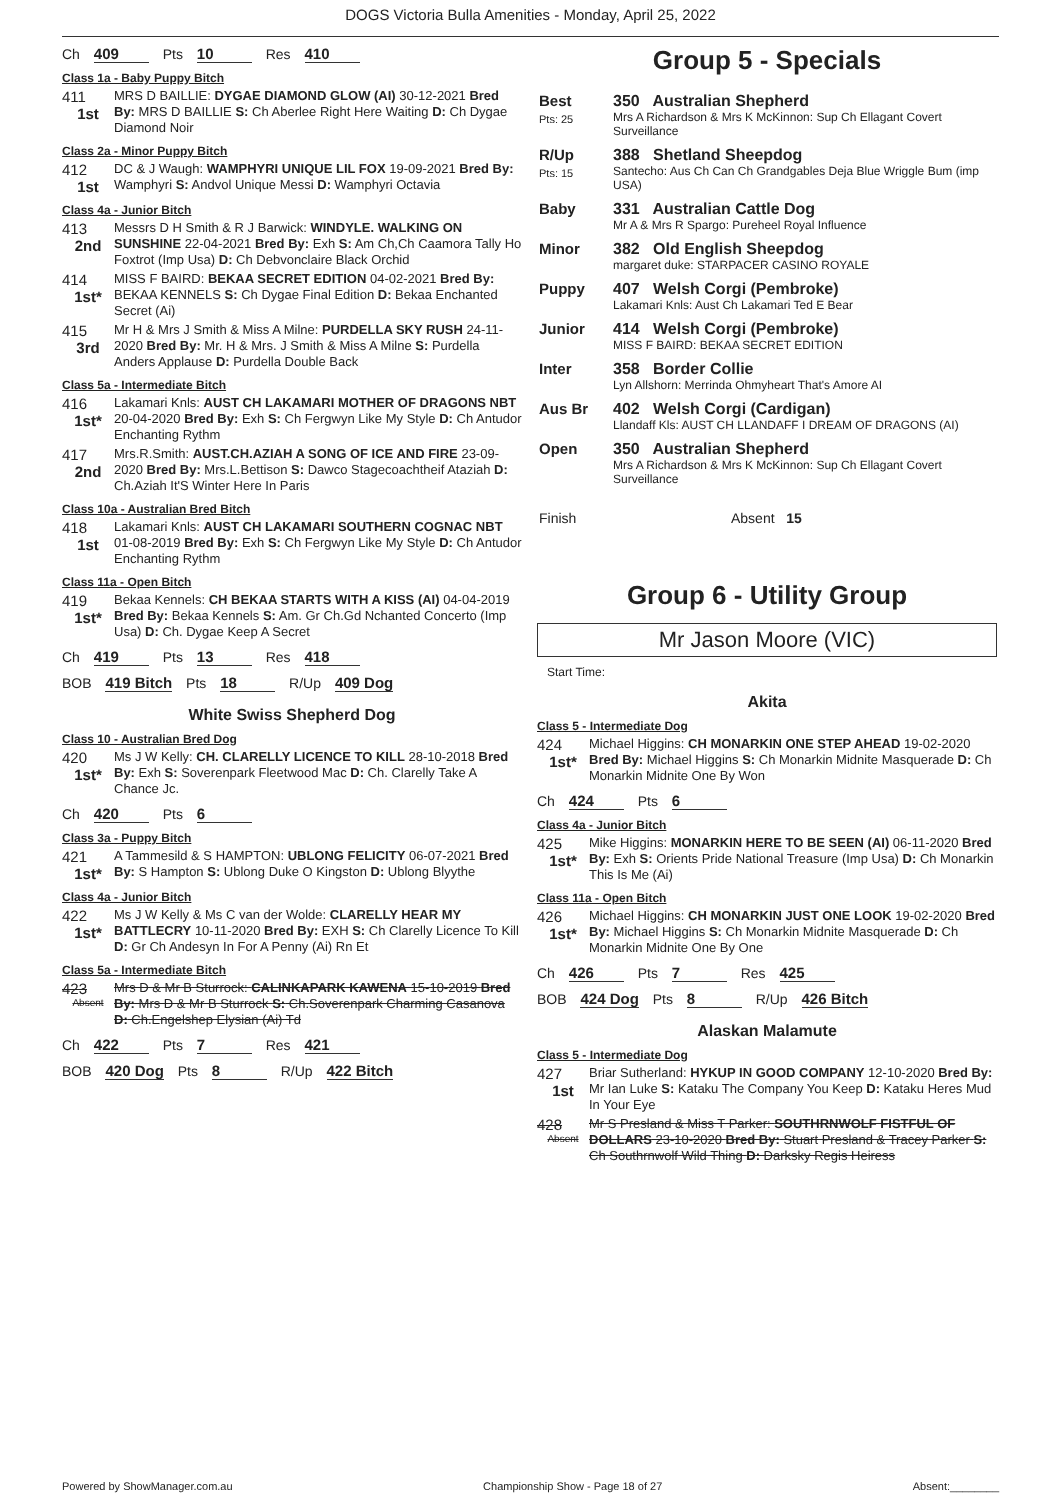DOGS Victoria Bulla Amenities - Monday, April 25, 2022
Ch 409 Pts 10 Res 410
Class 1a - Baby Puppy Bitch
411
1st
MRS D BAILLIE: DYGAE DIAMOND GLOW (AI) 30-12-2021 Bred By: MRS D BAILLIE S: Ch Aberlee Right Here Waiting D: Ch Dygae Diamond Noir
Class 2a - Minor Puppy Bitch
412
1st
DC & J Waugh: WAMPHYRI UNIQUE LIL FOX 19-09-2021 Bred By: Wamphyri S: Andvol Unique Messi D: Wamphyri Octavia
Class 4a - Junior Bitch
413
2nd
Messrs D H Smith & R J Barwick: WINDYLE. WALKING ON SUNSHINE 22-04-2021 Bred By: Exh S: Am Ch,Ch Caamora Tally Ho Foxtrot (Imp Usa) D: Ch Debvonclaire Black Orchid
414
1st*
MISS F BAIRD: BEKAA SECRET EDITION 04-02-2021 Bred By: BEKAA KENNELS S: Ch Dygae Final Edition D: Bekaa Enchanted Secret (Ai)
415
3rd
Mr H & Mrs J Smith & Miss A Milne: PURDELLA SKY RUSH 24-11-2020 Bred By: Mr. H & Mrs. J Smith & Miss A Milne S: Purdella Anders Applause D: Purdella Double Back
Class 5a - Intermediate Bitch
416
1st*
Lakamari Knls: AUST CH LAKAMARI MOTHER OF DRAGONS NBT 20-04-2020 Bred By: Exh S: Ch Fergwyn Like My Style D: Ch Antudor Enchanting Rythm
417
2nd
Mrs.R.Smith: AUST.CH.AZIAH A SONG OF ICE AND FIRE 23-09-2020 Bred By: Mrs.L.Bettison S: Dawco Stagecoachtheif Ataziah D: Ch.Aziah It'S Winter Here In Paris
Class 10a - Australian Bred Bitch
418
1st
Lakamari Knls: AUST CH LAKAMARI SOUTHERN COGNAC NBT 01-08-2019 Bred By: Exh S: Ch Fergwyn Like My Style D: Ch Antudor Enchanting Rythm
Class 11a - Open Bitch
419
1st*
Bekaa Kennels: CH BEKAA STARTS WITH A KISS (AI) 04-04-2019 Bred By: Bekaa Kennels S: Am. Gr Ch.Gd Nchanted Concerto (Imp Usa) D: Ch. Dygae Keep A Secret
Ch 419 Pts 13 Res 418
BOB 419 Bitch Pts 18 R/Up 409 Dog
White Swiss Shepherd Dog
Class 10 - Australian Bred Dog
420
1st*
Ms J W Kelly: CH. CLARELLY LICENCE TO KILL 28-10-2018 Bred By: Exh S: Soverenpark Fleetwood Mac D: Ch. Clarelly Take A Chance Jc.
Ch 420 Pts 6
Class 3a - Puppy Bitch
421
1st*
A Tammesild & S HAMPTON: UBLONG FELICITY 06-07-2021 Bred By: S Hampton S: Ublong Duke O Kingston D: Ublong Blyythe
Class 4a - Junior Bitch
422
1st*
Ms J W Kelly & Ms C van der Wolde: CLARELLY HEAR MY BATTLECRY 10-11-2020 Bred By: EXH S: Ch Clarelly Licence To Kill D: Gr Ch Andesyn In For A Penny (Ai) Rn Et
Class 5a - Intermediate Bitch
423
Absent
Mrs D & Mr B Sturrock: CALINKAPARK KAWENA 15-10-2019 Bred By: Mrs D & Mr B Sturrock S: Ch.Soverenpark Charming Casanova D: Ch.Engelshep Elysian (Ai) Td
Ch 422 Pts 7 Res 421
BOB 420 Dog Pts 8 R/Up 422 Bitch
Group 5 - Specials
| Best Pts: 25 | 350 Australian Shepherd Mrs A Richardson & Mrs K McKinnon: Sup Ch Ellagant Covert Surveillance |
| R/Up Pts: 15 | 388 Shetland Sheepdog Santecho: Aus Ch Can Ch Grandgables Deja Blue Wriggle Bum (imp USA) |
| Baby | 331 Australian Cattle Dog Mr A & Mrs R Spargo: Pureheel Royal Influence |
| Minor | 382 Old English Sheepdog margaret duke: STARPACER CASINO ROYALE |
| Puppy | 407 Welsh Corgi (Pembroke) Lakamari Knls: Aust Ch Lakamari Ted E Bear |
| Junior | 414 Welsh Corgi (Pembroke) MISS F BAIRD: BEKAA SECRET EDITION |
| Inter | 358 Border Collie Lyn Allshorn: Merrinda Ohmyheart That's Amore AI |
| Aus Br | 402 Welsh Corgi (Cardigan) Llandaff Kls: AUST CH LLANDAFF I DREAM OF DRAGONS (AI) |
| Open | 350 Australian Shepherd Mrs A Richardson & Mrs K McKinnon: Sup Ch Ellagant Covert Surveillance |
| Finish | Absent 15 |
Group 6 - Utility Group
Mr Jason Moore (VIC)
Start Time:
Akita
Class 5 - Intermediate Dog
424
1st*
Michael Higgins: CH MONARKIN ONE STEP AHEAD 19-02-2020 Bred By: Michael Higgins S: Ch Monarkin Midnite Masquerade D: Ch Monarkin Midnite One By Won
Ch 424 Pts 6
Class 4a - Junior Bitch
425
1st*
Mike Higgins: MONARKIN HERE TO BE SEEN (AI) 06-11-2020 Bred By: Exh S: Orients Pride National Treasure (Imp Usa) D: Ch Monarkin This Is Me (Ai)
Class 11a - Open Bitch
426
1st*
Michael Higgins: CH MONARKIN JUST ONE LOOK 19-02-2020 Bred By: Michael Higgins S: Ch Monarkin Midnite Masquerade D: Ch Monarkin Midnite One By One
Ch 426 Pts 7 Res 425
BOB 424 Dog Pts 8 R/Up 426 Bitch
Alaskan Malamute
Class 5 - Intermediate Dog
427
1st
Briar Sutherland: HYKUP IN GOOD COMPANY 12-10-2020 Bred By: Mr Ian Luke S: Kataku The Company You Keep D: Kataku Heres Mud In Your Eye
428
Absent
Mr S Presland & Miss T Parker: SOUTHRNWOLF FISTFUL OF DOLLARS 23-10-2020 Bred By: Stuart Presland & Tracey Parker S: Ch Southrnwolf Wild Thing D: Darksky Regis Heiress
Powered by ShowManager.com.au Championship Show - Page 18 of 27 Absent:________